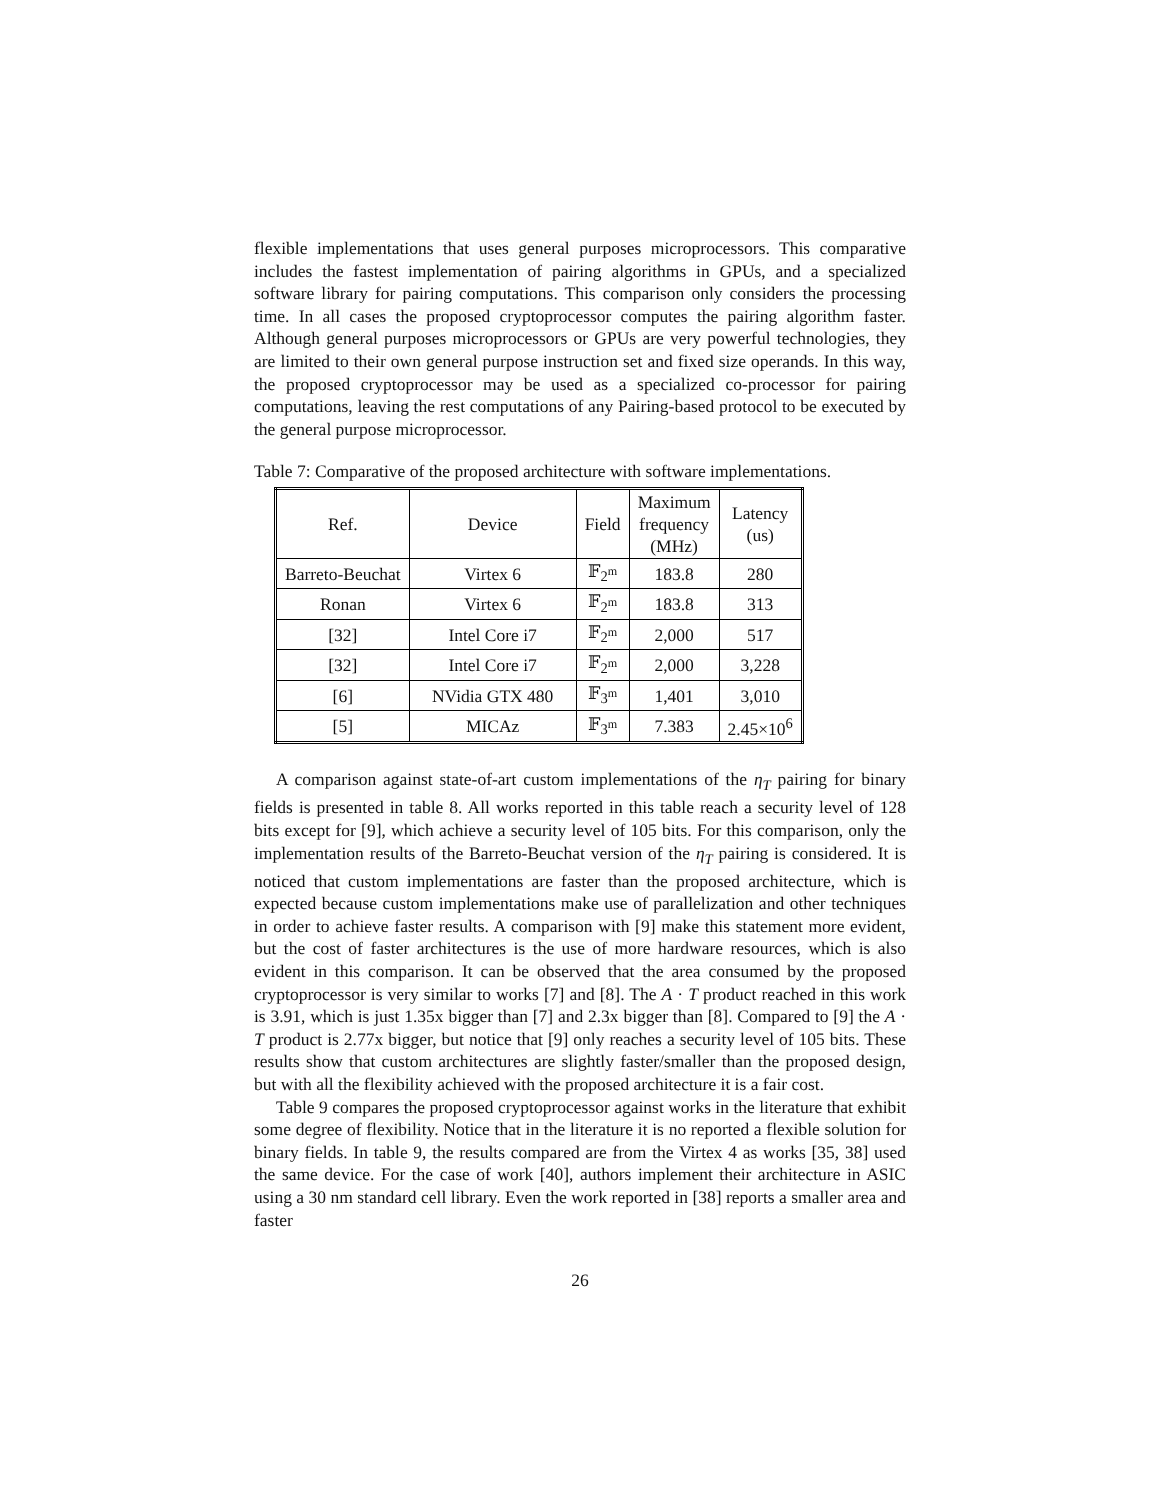flexible implementations that uses general purposes microprocessors. This comparative includes the fastest implementation of pairing algorithms in GPUs, and a specialized software library for pairing computations. This comparison only considers the processing time. In all cases the proposed cryptoprocessor computes the pairing algorithm faster. Although general purposes microprocessors or GPUs are very powerful technologies, they are limited to their own general purpose instruction set and fixed size operands. In this way, the proposed cryptoprocessor may be used as a specialized co-processor for pairing computations, leaving the rest computations of any Pairing-based protocol to be executed by the general purpose microprocessor.
Table 7: Comparative of the proposed architecture with software implementations.
| Ref. | Device | Field | Maximum frequency (MHz) | Latency (us) |
| --- | --- | --- | --- | --- |
| Barreto-Beuchat | Virtex 6 | 𝔽<sub>2<sup>m</sup></sub> | 183.8 | 280 |
| Ronan | Virtex 6 | 𝔽<sub>2<sup>m</sup></sub> | 183.8 | 313 |
| [32] | Intel Core i7 | 𝔽<sub>2<sup>m</sup></sub> | 2,000 | 517 |
| [32] | Intel Core i7 | 𝔽<sub>2<sup>m</sup></sub> | 2,000 | 3,228 |
| [6] | NVidia GTX 480 | 𝔽<sub>3<sup>m</sup></sub> | 1,401 | 3,010 |
| [5] | MICAz | 𝔽<sub>3<sup>m</sup></sub> | 7.383 | 2.45×10<sup>6</sup> |
A comparison against state-of-art custom implementations of the η<sub>T</sub> pairing for binary fields is presented in table 8. All works reported in this table reach a security level of 128 bits except for [9], which achieve a security level of 105 bits. For this comparison, only the implementation results of the Barreto-Beuchat version of the η<sub>T</sub> pairing is considered. It is noticed that custom implementations are faster than the proposed architecture, which is expected because custom implementations make use of parallelization and other techniques in order to achieve faster results. A comparison with [9] make this statement more evident, but the cost of faster architectures is the use of more hardware resources, which is also evident in this comparison. It can be observed that the area consumed by the proposed cryptoprocessor is very similar to works [7] and [8]. The A · T product reached in this work is 3.91, which is just 1.35x bigger than [7] and 2.3x bigger than [8]. Compared to [9] the A · T product is 2.77x bigger, but notice that [9] only reaches a security level of 105 bits. These results show that custom architectures are slightly faster/smaller than the proposed design, but with all the flexibility achieved with the proposed architecture it is a fair cost.
Table 9 compares the proposed cryptoprocessor against works in the literature that exhibit some degree of flexibility. Notice that in the literature it is no reported a flexible solution for binary fields. In table 9, the results compared are from the Virtex 4 as works [35, 38] used the same device. For the case of work [40], authors implement their architecture in ASIC using a 30 nm standard cell library. Even the work reported in [38] reports a smaller area and faster
26